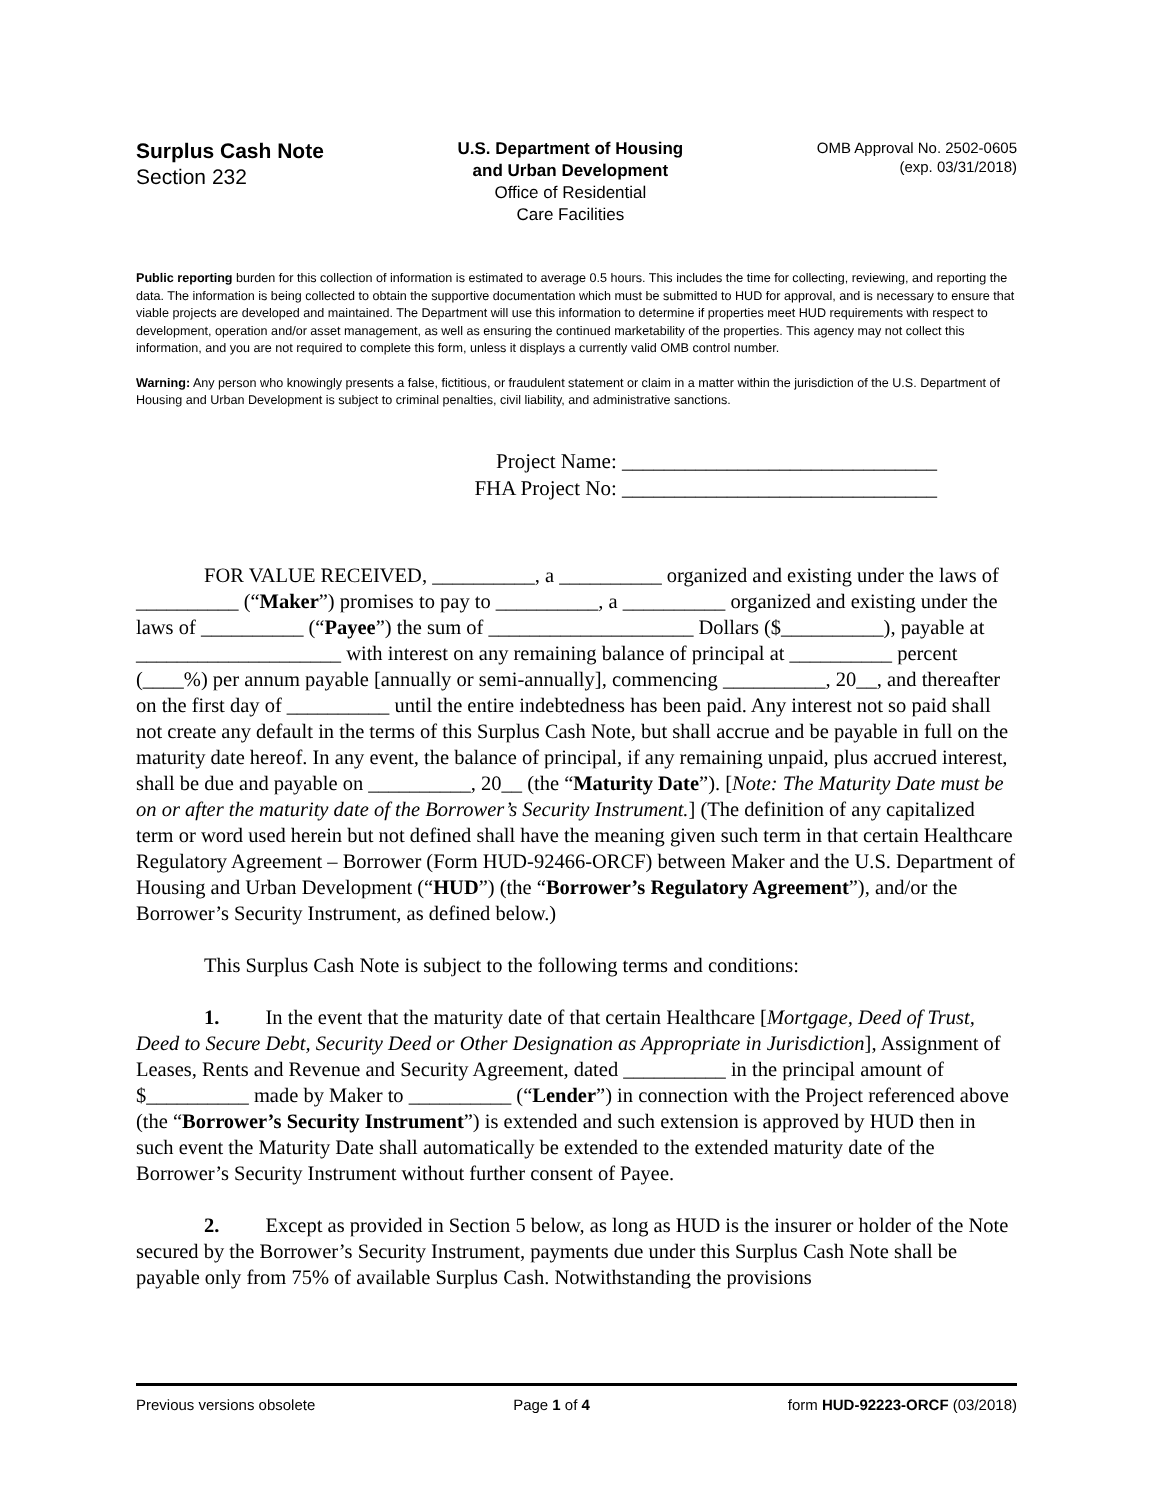Surplus Cash Note
Section 232
U.S. Department of Housing
and Urban Development
Office of Residential
Care Facilities
OMB Approval No. 2502-0605
(exp. 03/31/2018)
Public reporting burden for this collection of information is estimated to average 0.5 hours. This includes the time for collecting, reviewing, and reporting the data. The information is being collected to obtain the supportive documentation which must be submitted to HUD for approval, and is necessary to ensure that viable projects are developed and maintained. The Department will use this information to determine if properties meet HUD requirements with respect to development, operation and/or asset management, as well as ensuring the continued marketability of the properties. This agency may not collect this information, and you are not required to complete this form, unless it displays a currently valid OMB control number.
Warning: Any person who knowingly presents a false, fictitious, or fraudulent statement or claim in a matter within the jurisdiction of the U.S. Department of Housing and Urban Development is subject to criminal penalties, civil liability, and administrative sanctions.
Project Name: ______________________________
FHA Project No: ______________________________
FOR VALUE RECEIVED, __________, a __________ organized and existing under the laws of __________ (“Maker”) promises to pay to __________, a __________ organized and existing under the laws of __________ (“Payee”) the sum of ____________________ Dollars ($__________), payable at ____________________ with interest on any remaining balance of principal at __________ percent (____%) per annum payable [annually or semi-annually], commencing __________, 20__, and thereafter on the first day of __________ until the entire indebtedness has been paid. Any interest not so paid shall not create any default in the terms of this Surplus Cash Note, but shall accrue and be payable in full on the maturity date hereof. In any event, the balance of principal, if any remaining unpaid, plus accrued interest, shall be due and payable on __________, 20__ (the “Maturity Date”). [Note: The Maturity Date must be on or after the maturity date of the Borrower’s Security Instrument.] (The definition of any capitalized term or word used herein but not defined shall have the meaning given such term in that certain Healthcare Regulatory Agreement – Borrower (Form HUD-92466-ORCF) between Maker and the U.S. Department of Housing and Urban Development (“HUD”) (the “Borrower’s Regulatory Agreement”), and/or the Borrower’s Security Instrument, as defined below.)
This Surplus Cash Note is subject to the following terms and conditions:
1. In the event that the maturity date of that certain Healthcare [Mortgage, Deed of Trust, Deed to Secure Debt, Security Deed or Other Designation as Appropriate in Jurisdiction], Assignment of Leases, Rents and Revenue and Security Agreement, dated __________ in the principal amount of $__________ made by Maker to __________ (“Lender”) in connection with the Project referenced above (the “Borrower’s Security Instrument”) is extended and such extension is approved by HUD then in such event the Maturity Date shall automatically be extended to the extended maturity date of the Borrower’s Security Instrument without further consent of Payee.
2. Except as provided in Section 5 below, as long as HUD is the insurer or holder of the Note secured by the Borrower’s Security Instrument, payments due under this Surplus Cash Note shall be payable only from 75% of available Surplus Cash. Notwithstanding the provisions
Previous versions obsolete Page 1 of 4 form HUD-92223-ORCF (03/2018)